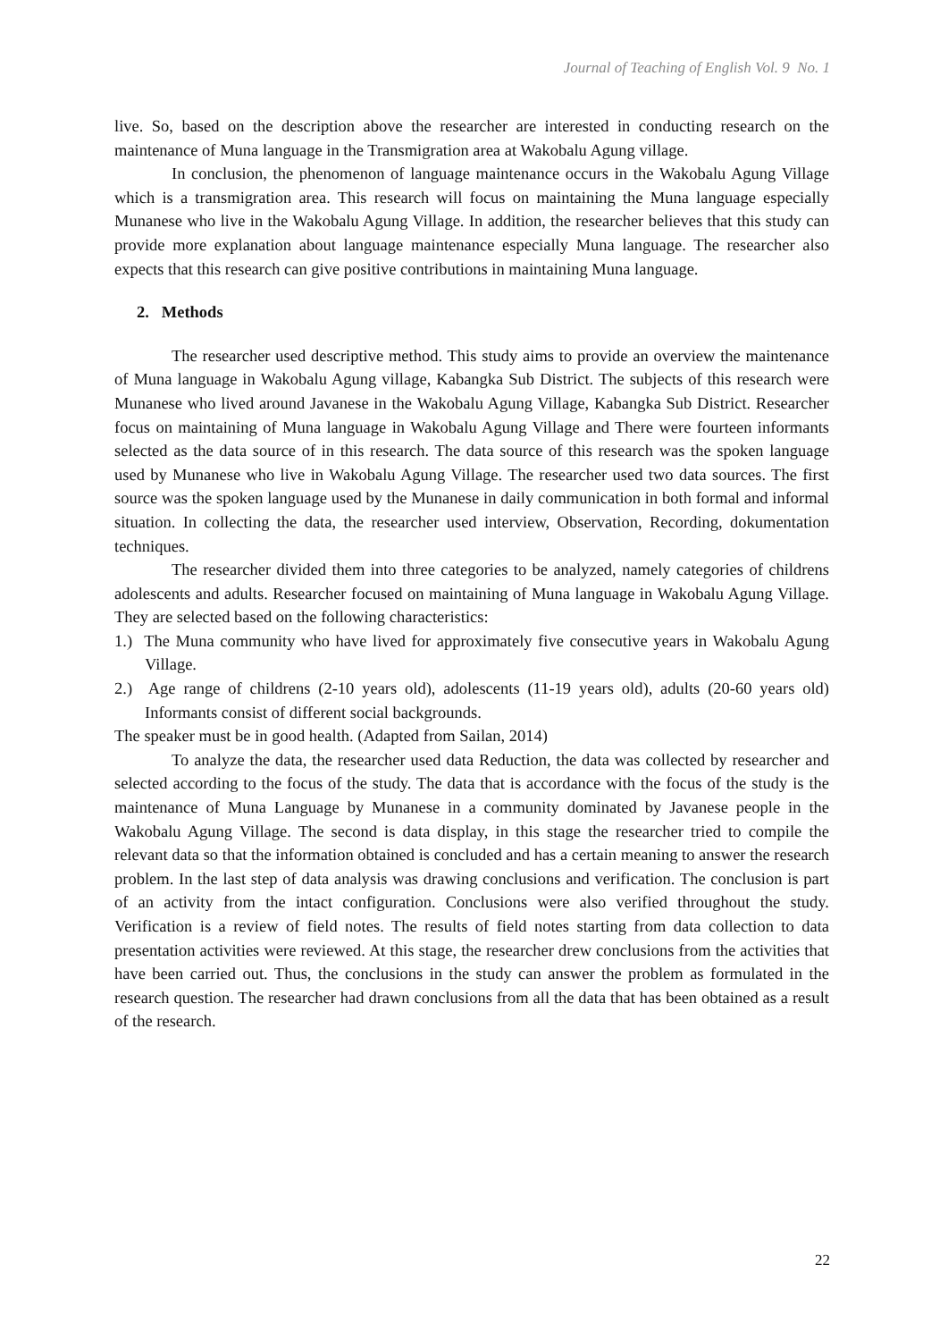Journal of Teaching of English Vol. 9 No. 1
live. So, based on the description above the researcher are interested in conducting research on the maintenance of Muna language in the Transmigration area at Wakobalu Agung village.
In conclusion, the phenomenon of language maintenance occurs in the Wakobalu Agung Village which is a transmigration area. This research will focus on maintaining the Muna language especially Munanese who live in the Wakobalu Agung Village. In addition, the researcher believes that this study can provide more explanation about language maintenance especially Muna language. The researcher also expects that this research can give positive contributions in maintaining Muna language.
2. Methods
The researcher used descriptive method. This study aims to provide an overview the maintenance of Muna language in Wakobalu Agung village, Kabangka Sub District. The subjects of this research were Munanese who lived around Javanese in the Wakobalu Agung Village, Kabangka Sub District. Researcher focus on maintaining of Muna language in Wakobalu Agung Village and There were fourteen informants selected as the data source of in this research. The data source of this research was the spoken language used by Munanese who live in Wakobalu Agung Village. The researcher used two data sources. The first source was the spoken language used by the Munanese in daily communication in both formal and informal situation. In collecting the data, the researcher used interview, Observation, Recording, dokumentation techniques.
The researcher divided them into three categories to be analyzed, namely categories of childrens adolescents and adults. Researcher focused on maintaining of Muna language in Wakobalu Agung Village. They are selected based on the following characteristics:
1.) The Muna community who have lived for approximately five consecutive years in Wakobalu Agung Village.
2.) Age range of childrens (2-10 years old), adolescents (11-19 years old), adults (20-60 years old) Informants consist of different social backgrounds.
The speaker must be in good health. (Adapted from Sailan, 2014)
To analyze the data, the researcher used data Reduction, the data was collected by researcher and selected according to the focus of the study. The data that is accordance with the focus of the study is the maintenance of Muna Language by Munanese in a community dominated by Javanese people in the Wakobalu Agung Village. The second is data display, in this stage the researcher tried to compile the relevant data so that the information obtained is concluded and has a certain meaning to answer the research problem. In the last step of data analysis was drawing conclusions and verification. The conclusion is part of an activity from the intact configuration. Conclusions were also verified throughout the study. Verification is a review of field notes. The results of field notes starting from data collection to data presentation activities were reviewed. At this stage, the researcher drew conclusions from the activities that have been carried out. Thus, the conclusions in the study can answer the problem as formulated in the research question. The researcher had drawn conclusions from all the data that has been obtained as a result of the research.
22